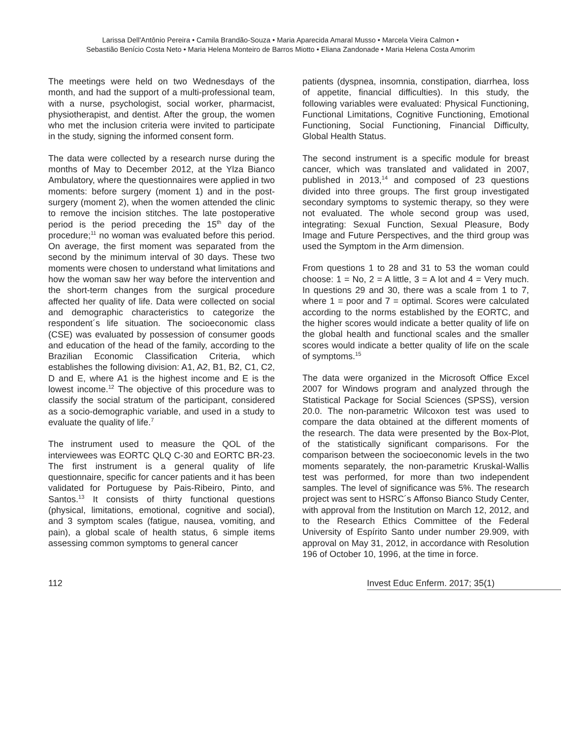Larissa Dell'Antônio Pereira • Camila Brandão-Souza • Maria Aparecida Amaral Musso • Marcela Vieira Calmon •
Sebastião Benício Costa Neto • Maria Helena Monteiro de Barros Miotto • Eliana Zandonade • Maria Helena Costa Amorim
The meetings were held on two Wednesdays of the month, and had the support of a multi-professional team, with a nurse, psychologist, social worker, pharmacist, physiotherapist, and dentist. After the group, the women who met the inclusion criteria were invited to participate in the study, signing the informed consent form.
The data were collected by a research nurse during the months of May to December 2012, at the Ylza Bianco Ambulatory, where the questionnaires were applied in two moments: before surgery (moment 1) and in the post-surgery (moment 2), when the women attended the clinic to remove the incision stitches. The late postoperative period is the period preceding the 15<sup>th</sup> day of the procedure;<sup>11</sup> no woman was evaluated before this period. On average, the first moment was separated from the second by the minimum interval of 30 days. These two moments were chosen to understand what limitations and how the woman saw her way before the intervention and the short-term changes from the surgical procedure affected her quality of life. Data were collected on social and demographic characteristics to categorize the respondent´s life situation. The socioeconomic class (CSE) was evaluated by possession of consumer goods and education of the head of the family, according to the Brazilian Economic Classification Criteria, which establishes the following division: A1, A2, B1, B2, C1, C2, D and E, where A1 is the highest income and E is the lowest income.<sup>12</sup> The objective of this procedure was to classify the social stratum of the participant, considered as a socio-demographic variable, and used in a study to evaluate the quality of life.<sup>7</sup>
The instrument used to measure the QOL of the interviewees was EORTC QLQ C-30 and EORTC BR-23. The first instrument is a general quality of life questionnaire, specific for cancer patients and it has been validated for Portuguese by Pais-Ribeiro, Pinto, and Santos.<sup>13</sup> It consists of thirty functional questions (physical, limitations, emotional, cognitive and social), and 3 symptom scales (fatigue, nausea, vomiting, and pain), a global scale of health status, 6 simple items assessing common symptoms to general cancer
patients (dyspnea, insomnia, constipation, diarrhea, loss of appetite, financial difficulties). In this study, the following variables were evaluated: Physical Functioning, Functional Limitations, Cognitive Functioning, Emotional Functioning, Social Functioning, Financial Difficulty, Global Health Status.
The second instrument is a specific module for breast cancer, which was translated and validated in 2007, published in 2013,<sup>14</sup> and composed of 23 questions divided into three groups. The first group investigated secondary symptoms to systemic therapy, so they were not evaluated. The whole second group was used, integrating: Sexual Function, Sexual Pleasure, Body Image and Future Perspectives, and the third group was used the Symptom in the Arm dimension.
From questions 1 to 28 and 31 to 53 the woman could choose: 1 = No, 2 = A little, 3 = A lot and 4 = Very much. In questions 29 and 30, there was a scale from 1 to 7, where 1 = poor and 7 = optimal. Scores were calculated according to the norms established by the EORTC, and the higher scores would indicate a better quality of life on the global health and functional scales and the smaller scores would indicate a better quality of life on the scale of symptoms.<sup>15</sup>
The data were organized in the Microsoft Office Excel 2007 for Windows program and analyzed through the Statistical Package for Social Sciences (SPSS), version 20.0. The non-parametric Wilcoxon test was used to compare the data obtained at the different moments of the research. The data were presented by the Box-Plot, of the statistically significant comparisons. For the comparison between the socioeconomic levels in the two moments separately, the non-parametric Kruskal-Wallis test was performed, for more than two independent samples. The level of significance was 5%. The research project was sent to HSRC´s Affonso Bianco Study Center, with approval from the Institution on March 12, 2012, and to the Research Ethics Committee of the Federal University of Espírito Santo under number 29.909, with approval on May 31, 2012, in accordance with Resolution 196 of October 10, 1996, at the time in force.
112 Invest Educ Enferm. 2017; 35(1)